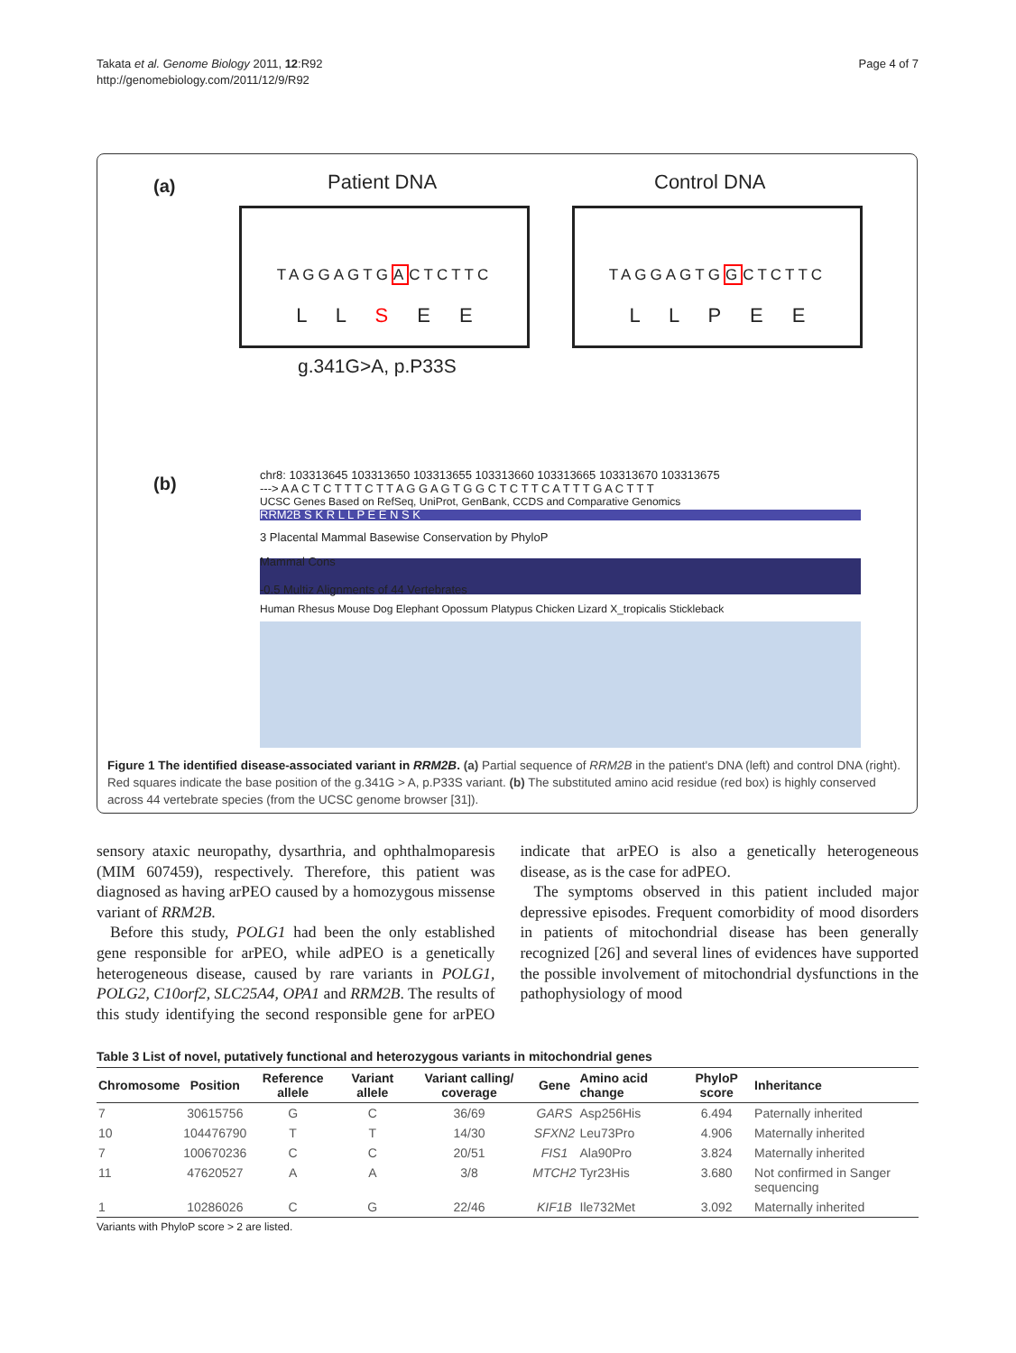Takata et al. Genome Biology 2011, 12:R92
http://genomebiology.com/2011/12/9/R92
Page 4 of 7
(a) Patient DNA Control DNA
TAGGAGTGACTCTTC
L L S E E
TAGGAGTGGCTCTTC
L L P E E
g.341G>A, p.P33S
(b)
chr8: 103313645 103313650 103313655 103313660 103313665 103313670 103313675
---> A A C T C T T T C T T A G G A G T G G C T C T T C A T T T G A C T T T
UCSC Genes Based on RefSeq, UniProt, GenBank, CCDS and Comparative Genomics
RRM2B S K R L L P E E N S K
3 Placental Mammal Basewise Conservation by PhyloP
Mammal Cons
-0.5 Multiz Alignments of 44 Vertebrates
Human Rhesus Mouse Dog Elephant Opossum Platypus Chicken Lizard X_tropicalis Stickleback
Figure 1 The identified disease-associated variant in RRM2B. (a) Partial sequence of RRM2B in the patient's DNA (left) and control DNA (right). Red squares indicate the base position of the g.341G > A, p.P33S variant. (b) The substituted amino acid residue (red box) is highly conserved across 44 vertebrate species (from the UCSC genome browser [31]).
sensory ataxic neuropathy, dysarthria, and ophthalmoparesis (MIM 607459), respectively. Therefore, this patient was diagnosed as having arPEO caused by a homozygous missense variant of RRM2B.
Before this study, POLG1 had been the only established gene responsible for arPEO, while adPEO is a genetically heterogeneous disease, caused by rare variants in POLG1, POLG2, C10orf2, SLC25A4, OPA1 and RRM2B. The results of this study identifying the second responsible gene for arPEO indicate that arPEO is also a genetically heterogeneous disease, as is the case for adPEO.
The symptoms observed in this patient included major depressive episodes. Frequent comorbidity of mood disorders in patients of mitochondrial disease has been generally recognized [26] and several lines of evidences have supported the possible involvement of mitochondrial dysfunctions in the pathophysiology of mood
Table 3 List of novel, putatively functional and heterozygous variants in mitochondrial genes
| Chromosome | Position | Reference allele | Variant allele | Variant calling/ coverage | Gene | Amino acid change | PhyloP score | Inheritance |
| --- | --- | --- | --- | --- | --- | --- | --- | --- |
| 7 | 30615756 | G | C | 36/69 | GARS | Asp256His | 6.494 | Paternally inherited |
| 10 | 104476790 | T | T | 14/30 | SFXN2 | Leu73Pro | 4.906 | Maternally inherited |
| 7 | 100670236 | C | C | 20/51 | FIS1 | Ala90Pro | 3.824 | Maternally inherited |
| 11 | 47620527 | A | A | 3/8 | MTCH2 | Tyr23His | 3.680 | Not confirmed in Sanger sequencing |
| 1 | 10286026 | C | G | 22/46 | KIF1B | Ile732Met | 3.092 | Maternally inherited |
Variants with PhyloP score > 2 are listed.